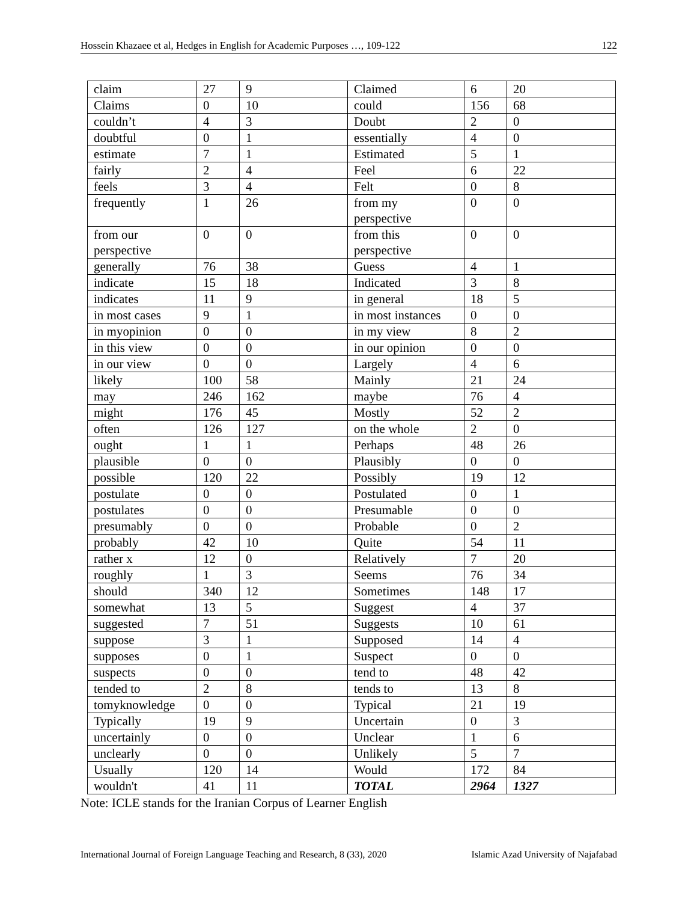Hossein Khazaee et al, Hedges in English for Academic Purposes …, 109-122 122
| claim | 27 | 9 | Claimed | 6 | 20 |
| Claims | 0 | 10 | could | 156 | 68 |
| couldn’t | 4 | 3 | Doubt | 2 | 0 |
| doubtful | 0 | 1 | essentially | 4 | 0 |
| estimate | 7 | 1 | Estimated | 5 | 1 |
| fairly | 2 | 4 | Feel | 6 | 22 |
| feels | 3 | 4 | Felt | 0 | 8 |
| frequently | 1 | 26 | from my perspective | 0 | 0 |
| from our perspective | 0 | 0 | from this perspective | 0 | 0 |
| generally | 76 | 38 | Guess | 4 | 1 |
| indicate | 15 | 18 | Indicated | 3 | 8 |
| indicates | 11 | 9 | in general | 18 | 5 |
| in most cases | 9 | 1 | in most instances | 0 | 0 |
| in myopinion | 0 | 0 | in my view | 8 | 2 |
| in this view | 0 | 0 | in our opinion | 0 | 0 |
| in our view | 0 | 0 | Largely | 4 | 6 |
| likely | 100 | 58 | Mainly | 21 | 24 |
| may | 246 | 162 | maybe | 76 | 4 |
| might | 176 | 45 | Mostly | 52 | 2 |
| often | 126 | 127 | on the whole | 2 | 0 |
| ought | 1 | 1 | Perhaps | 48 | 26 |
| plausible | 0 | 0 | Plausibly | 0 | 0 |
| possible | 120 | 22 | Possibly | 19 | 12 |
| postulate | 0 | 0 | Postulated | 0 | 1 |
| postulates | 0 | 0 | Presumable | 0 | 0 |
| presumably | 0 | 0 | Probable | 0 | 2 |
| probably | 42 | 10 | Quite | 54 | 11 |
| rather x | 12 | 0 | Relatively | 7 | 20 |
| roughly | 1 | 3 | Seems | 76 | 34 |
| should | 340 | 12 | Sometimes | 148 | 17 |
| somewhat | 13 | 5 | Suggest | 4 | 37 |
| suggested | 7 | 51 | Suggests | 10 | 61 |
| suppose | 3 | 1 | Supposed | 14 | 4 |
| supposes | 0 | 1 | Suspect | 0 | 0 |
| suspects | 0 | 0 | tend to | 48 | 42 |
| tended to | 2 | 8 | tends to | 13 | 8 |
| tomyknowledge | 0 | 0 | Typical | 21 | 19 |
| Typically | 19 | 9 | Uncertain | 0 | 3 |
| uncertainly | 0 | 0 | Unclear | 1 | 6 |
| unclearly | 0 | 0 | Unlikely | 5 | 7 |
| Usually | 120 | 14 | Would | 172 | 84 |
| wouldn't | 41 | 11 | TOTAL | 2964 | 1327 |
Note: ICLE stands for the Iranian Corpus of Learner English
International Journal of Foreign Language Teaching and Research, 8 (33), 2020 Islamic Azad University of Najafabad